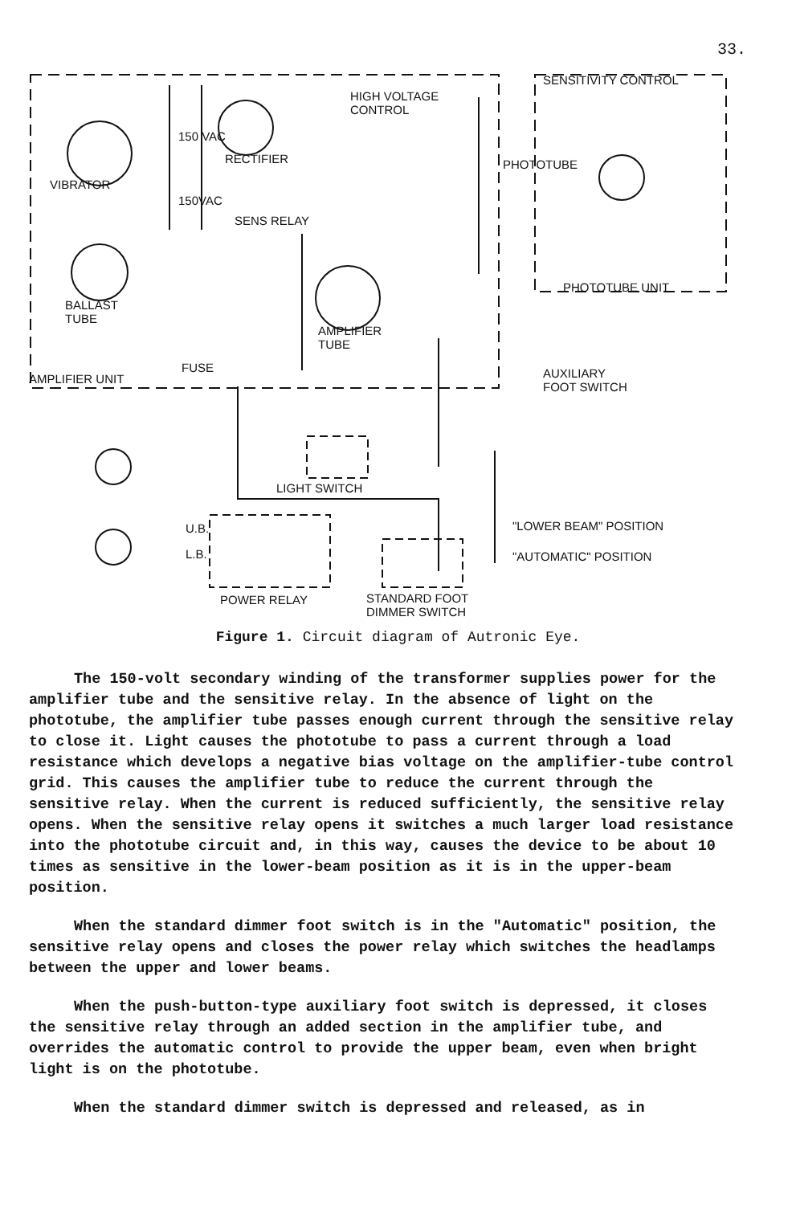33.
HIGH VOLTAGE
CONTROL
SENSITIVITY CONTROL
VIBRATOR
RECTIFIER PHOTOTUBE
SENS RELAY
150 VAC
150VAC
PHOTOTUBE UNIT
BALLAST
TUBE
AMPLIFIER
TUBE
AMPLIFIER UNIT
FUSE AUXILIARY
FOOT SWITCH
LIGHT SWITCH
"LOWER BEAM" POSITION U.B.
L.B. "AUTOMATIC" POSITION
POWER RELAY STANDARD FOOT
DIMMER SWITCH
Figure 1. Circuit diagram of Autronic Eye.
The 150-volt secondary winding of the transformer supplies power for the amplifier tube and the sensitive relay. In the absence of light on the phototube, the amplifier tube passes enough current through the sensitive relay to close it. Light causes the phototube to pass a current through a load resistance which develops a negative bias voltage on the amplifier-tube control grid. This causes the amplifier tube to reduce the current through the sensitive relay. When the current is reduced sufficiently, the sensitive relay opens. When the sensitive relay opens it switches a much larger load resistance into the phototube circuit and, in this way, causes the device to be about 10 times as sensitive in the lower-beam position as it is in the upper-beam position.
When the standard dimmer foot switch is in the "Automatic" position, the sensitive relay opens and closes the power relay which switches the headlamps between the upper and lower beams.
When the push-button-type auxiliary foot switch is depressed, it closes the sensitive relay through an added section in the amplifier tube, and overrides the automatic control to provide the upper beam, even when bright light is on the phototube.
When the standard dimmer switch is depressed and released, as in